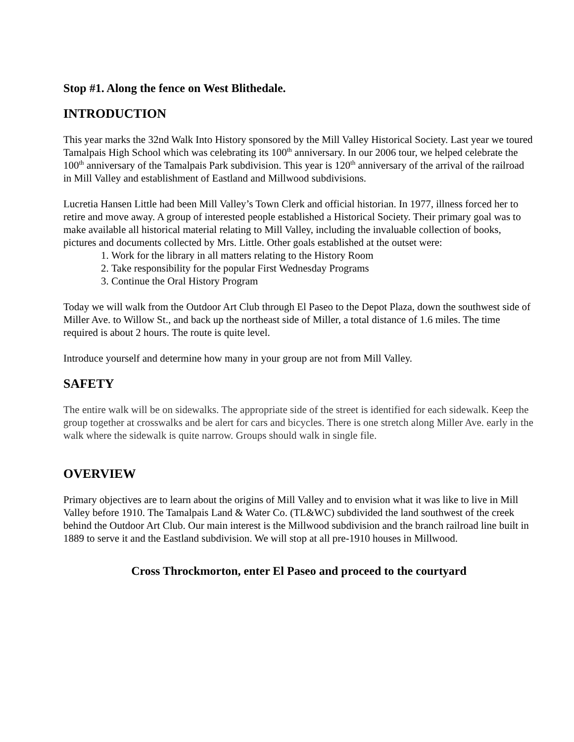Stop #1. Along the fence on West Blithedale.
INTRODUCTION
This year marks the 32nd Walk Into History sponsored by the Mill Valley Historical Society. Last year we toured Tamalpais High School which was celebrating its 100<sup>th</sup> anniversary. In our 2006 tour, we helped celebrate the 100<sup>th</sup> anniversary of the Tamalpais Park subdivision. This year is 120<sup>th</sup> anniversary of the arrival of the railroad in Mill Valley and establishment of Eastland and Millwood subdivisions.
Lucretia Hansen Little had been Mill Valley’s Town Clerk and official historian. In 1977, illness forced her to retire and move away. A group of interested people established a Historical Society. Their primary goal was to make available all historical material relating to Mill Valley, including the invaluable collection of books, pictures and documents collected by Mrs. Little. Other goals established at the outset were:
1. Work for the library in all matters relating to the History Room
2. Take responsibility for the popular First Wednesday Programs
3. Continue the Oral History Program
Today we will walk from the Outdoor Art Club through El Paseo to the Depot Plaza, down the southwest side of Miller Ave. to Willow St., and back up the northeast side of Miller, a total distance of 1.6 miles. The time required is about 2 hours. The route is quite level.
Introduce yourself and determine how many in your group are not from Mill Valley.
SAFETY
The entire walk will be on sidewalks. The appropriate side of the street is identified for each sidewalk. Keep the group together at crosswalks and be alert for cars and bicycles. There is one stretch along Miller Ave. early in the walk where the sidewalk is quite narrow. Groups should walk in single file.
OVERVIEW
Primary objectives are to learn about the origins of Mill Valley and to envision what it was like to live in Mill Valley before 1910. The Tamalpais Land & Water Co. (TL&WC) subdivided the land southwest of the creek behind the Outdoor Art Club. Our main interest is the Millwood subdivision and the branch railroad line built in 1889 to serve it and the Eastland subdivision. We will stop at all pre-1910 houses in Millwood.
Cross Throckmorton, enter El Paseo and proceed to the courtyard